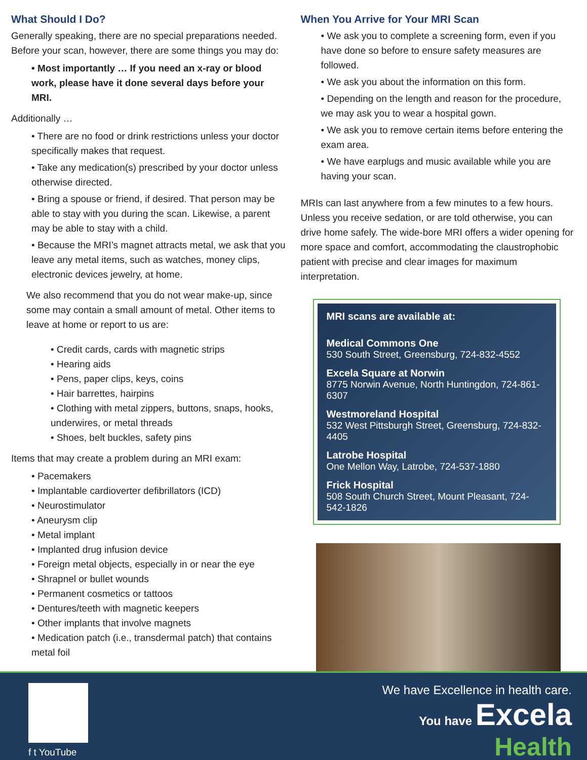What Should I Do?
Generally speaking, there are no special preparations needed. Before your scan, however, there are some things you may do:
• Most importantly … If you need an x-ray or blood work, please have it done several days before your MRI.
Additionally …
• There are no food or drink restrictions unless your doctor specifically makes that request.
• Take any medication(s) prescribed by your doctor unless otherwise directed.
• Bring a spouse or friend, if desired. That person may be able to stay with you during the scan. Likewise, a parent may be able to stay with a child.
• Because the MRI’s magnet attracts metal, we ask that you leave any metal items, such as watches, money clips, electronic devices jewelry, at home.
We also recommend that you do not wear make-up, since some may contain a small amount of metal. Other items to leave at home or report to us are:
• Credit cards, cards with magnetic strips
• Hearing aids
• Pens, paper clips, keys, coins
• Hair barrettes, hairpins
• Clothing with metal zippers, buttons, snaps, hooks, underwires, or metal threads
• Shoes, belt buckles, safety pins
Items that may create a problem during an MRI exam:
• Pacemakers
• Implantable cardioverter defibrillators (ICD)
• Neurostimulator
• Aneurysm clip
• Metal implant
• Implanted drug infusion device
• Foreign metal objects, especially in or near the eye
• Shrapnel or bullet wounds
• Permanent cosmetics or tattoos
• Dentures/teeth with magnetic keepers
• Other implants that involve magnets
• Medication patch (i.e., transdermal patch) that contains metal foil
When You Arrive for Your MRI Scan
• We ask you to complete a screening form, even if you have done so before to ensure safety measures are followed.
• We ask you about the information on this form.
• Depending on the length and reason for the procedure, we may ask you to wear a hospital gown.
• We ask you to remove certain items before entering the exam area.
• We have earplugs and music available while you are having your scan.
MRIs can last anywhere from a few minutes to a few hours. Unless you receive sedation, or are told otherwise, you can drive home safely. The wide-bore MRI offers a wider opening for more space and comfort, accommodating the claustrophobic patient with precise and clear images for maximum interpretation.
MRI scans are available at:
Medical Commons One
530 South Street, Greensburg, 724-832-4552
Excela Square at Norwin
8775 Norwin Avenue, North Huntingdon, 724-861-6307
Westmoreland Hospital
532 West Pittsburgh Street, Greensburg, 724-832-4405
Latrobe Hospital
One Mellon Way, Latrobe, 724-537-1880
Frick Hospital
508 South Church Street, Mount Pleasant, 724-542-1826
f t YouTube
We have Excellence in health care.
You have Excela
Health